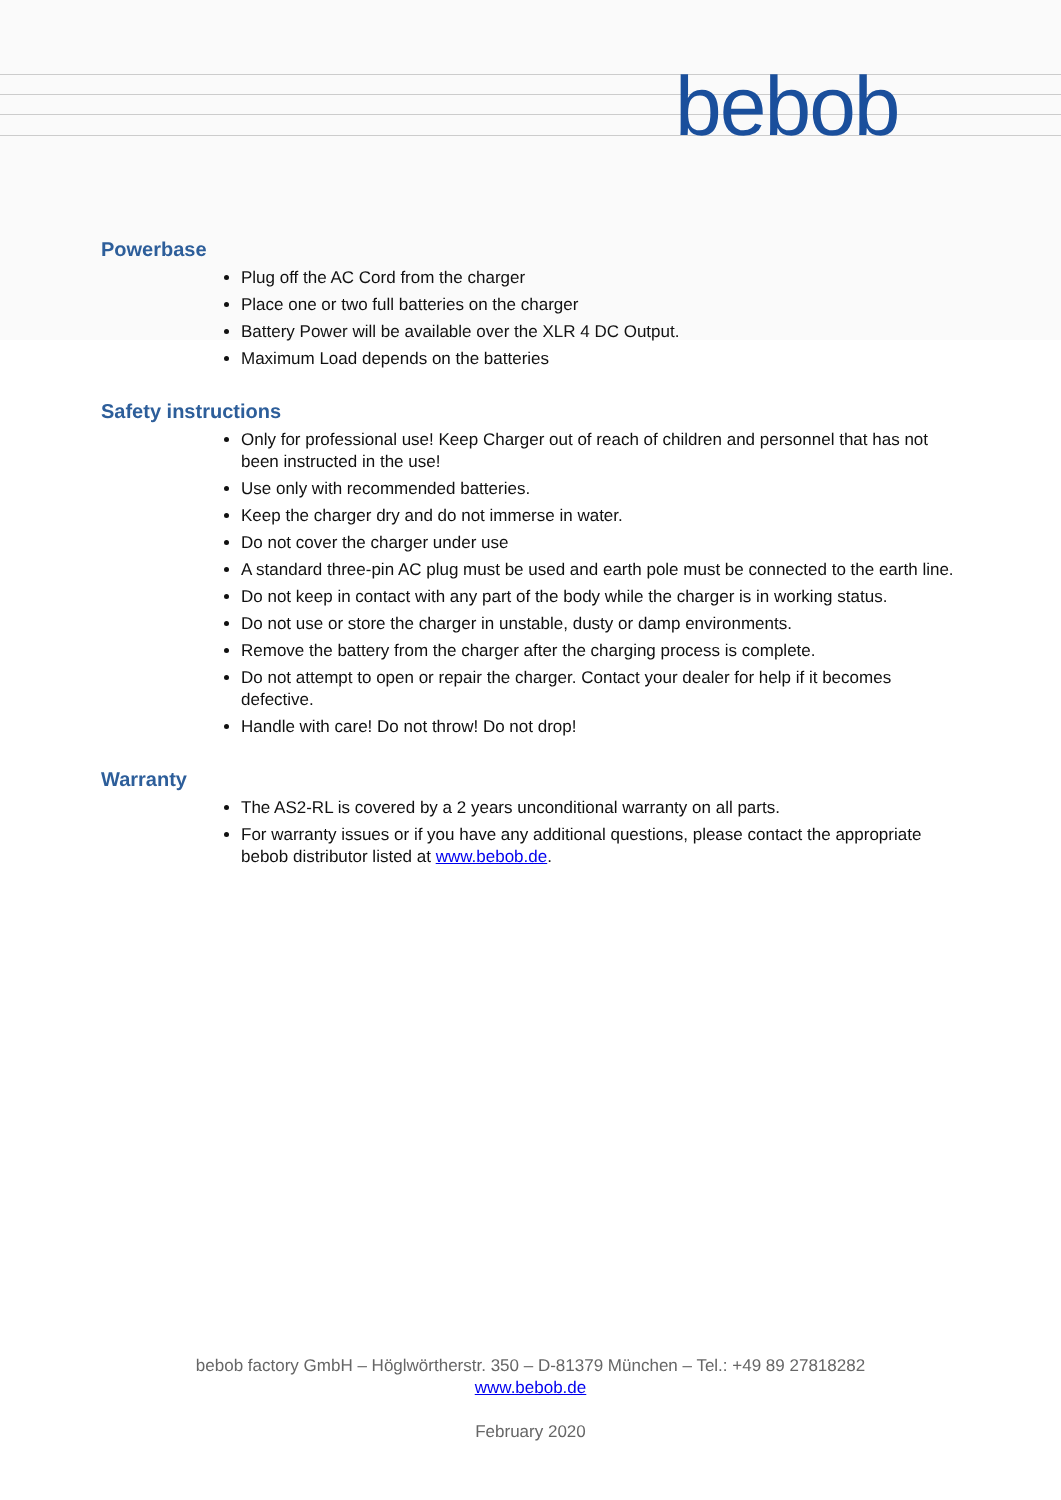bebob
Powerbase
Plug off the AC Cord from the charger
Place one or two full batteries on the charger
Battery Power will be available over the XLR 4 DC Output.
Maximum Load depends on the batteries
Safety instructions
Only for professional use! Keep Charger out of reach of children and personnel that has not been instructed in the use!
Use only with recommended batteries.
Keep the charger dry and do not immerse in water.
Do not cover the charger under use
A standard three-pin AC plug must be used and earth pole must be connected to the earth line.
Do not keep in contact with any part of the body while the charger is in working status.
Do not use or store the charger in unstable, dusty or damp environments.
Remove the battery from the charger after the charging process is complete.
Do not attempt to open or repair the charger. Contact your dealer for help if it becomes defective.
Handle with care! Do not throw! Do not drop!
Warranty
The AS2-RL is covered by a 2 years unconditional warranty on all parts.
For warranty issues or if you have any additional questions, please contact the appropriate bebob distributor listed at www.bebob.de.
bebob factory GmbH – Höglwörtherstr. 350 – D-81379 München – Tel.: +49 89 27818282
www.bebob.de
February 2020